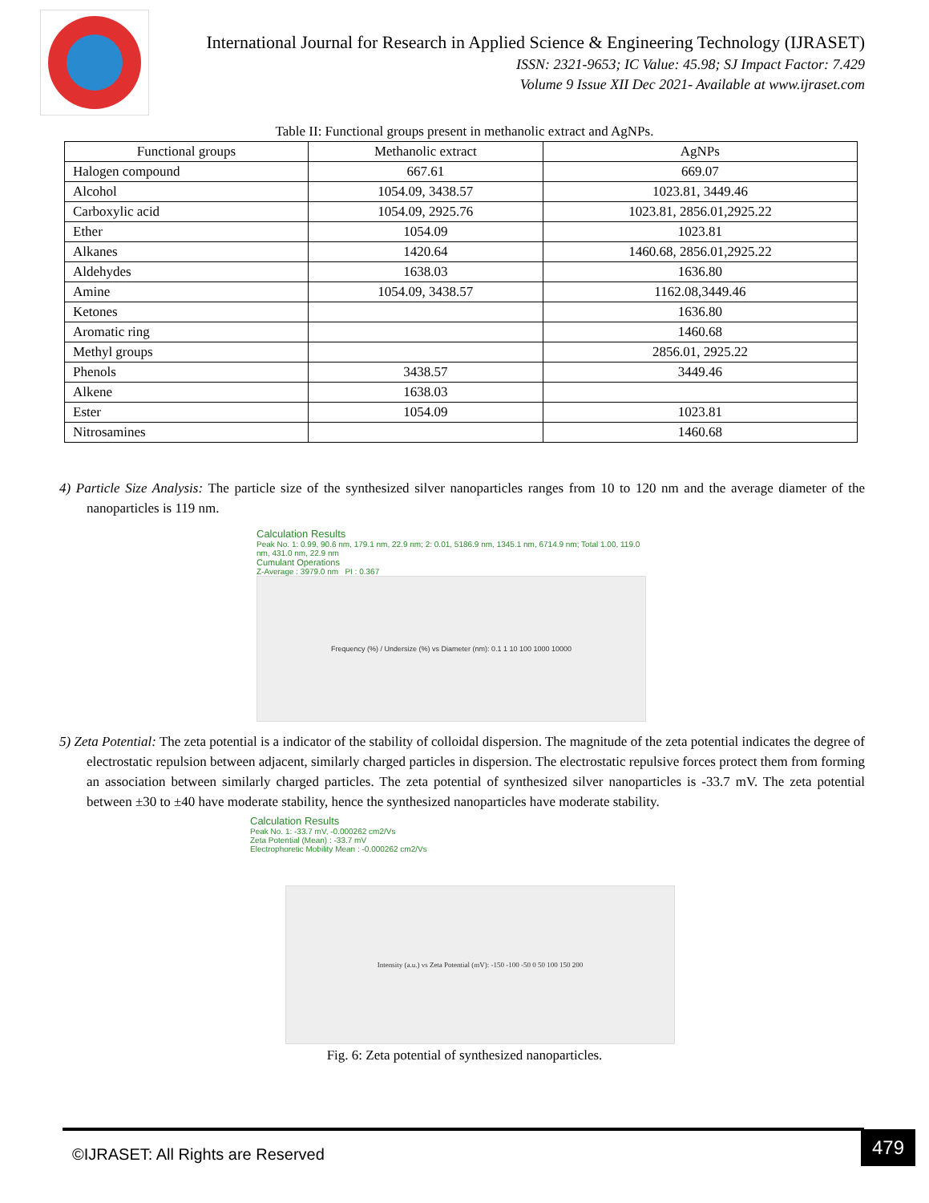International Journal for Research in Applied Science & Engineering Technology (IJRASET)
ISSN: 2321-9653; IC Value: 45.98; SJ Impact Factor: 7.429
Volume 9 Issue XII Dec 2021- Available at www.ijraset.com
Table II: Functional groups present in methanolic extract and AgNPs.
| Functional groups | Methanolic extract | AgNPs |
| --- | --- | --- |
| Halogen compound | 667.61 | 669.07 |
| Alcohol | 1054.09, 3438.57 | 1023.81, 3449.46 |
| Carboxylic acid | 1054.09, 2925.76 | 1023.81, 2856.01,2925.22 |
| Ether | 1054.09 | 1023.81 |
| Alkanes | 1420.64 | 1460.68, 2856.01,2925.22 |
| Aldehydes | 1638.03 | 1636.80 |
| Amine | 1054.09, 3438.57 | 1162.08,3449.46 |
| Ketones | | 1636.80 |
| Aromatic ring | | 1460.68 |
| Methyl groups | | 2856.01, 2925.22 |
| Phenols | 3438.57 | 3449.46 |
| Alkene | 1638.03 | |
| Ester | 1054.09 | 1023.81 |
| Nitrosamines | | 1460.68 |
4) Particle Size Analysis: The particle size of the synthesized silver nanoparticles ranges from 10 to 120 nm and the average diameter of the nanoparticles is 119 nm.
Calculation Results
Peak No. 1: 0.99, 90.6 nm, 179.1 nm, 22.9 nm; 2: 0.01, 5186.9 nm, 1345.1 nm, 6714.9 nm; Total 1.00, 119.0 nm, 431.0 nm, 22.9 nm
Cumulant Operations
Z-Average : 3979.0 nm PI : 0.367
Frequency (%) / Undersize (%) vs Diameter (nm): 0.1 1 10 100 1000 10000
5) Zeta Potential: The zeta potential is a indicator of the stability of colloidal dispersion. The magnitude of the zeta potential indicates the degree of electrostatic repulsion between adjacent, similarly charged particles in dispersion. The electrostatic repulsive forces protect them from forming an association between similarly charged particles. The zeta potential of synthesized silver nanoparticles is -33.7 mV. The zeta potential between ±30 to ±40 have moderate stability, hence the synthesized nanoparticles have moderate stability.
Calculation Results
Peak No. 1: -33.7 mV, -0.000262 cm2/Vs
Zeta Potential (Mean) : -33.7 mV
Electrophoretic Mobility Mean : -0.000262 cm2/Vs
Intensity (a.u.) vs Zeta Potential (mV): -150 -100 -50 0 50 100 150 200
Fig. 6: Zeta potential of synthesized nanoparticles.
©IJRASET: All Rights are Reserved
479